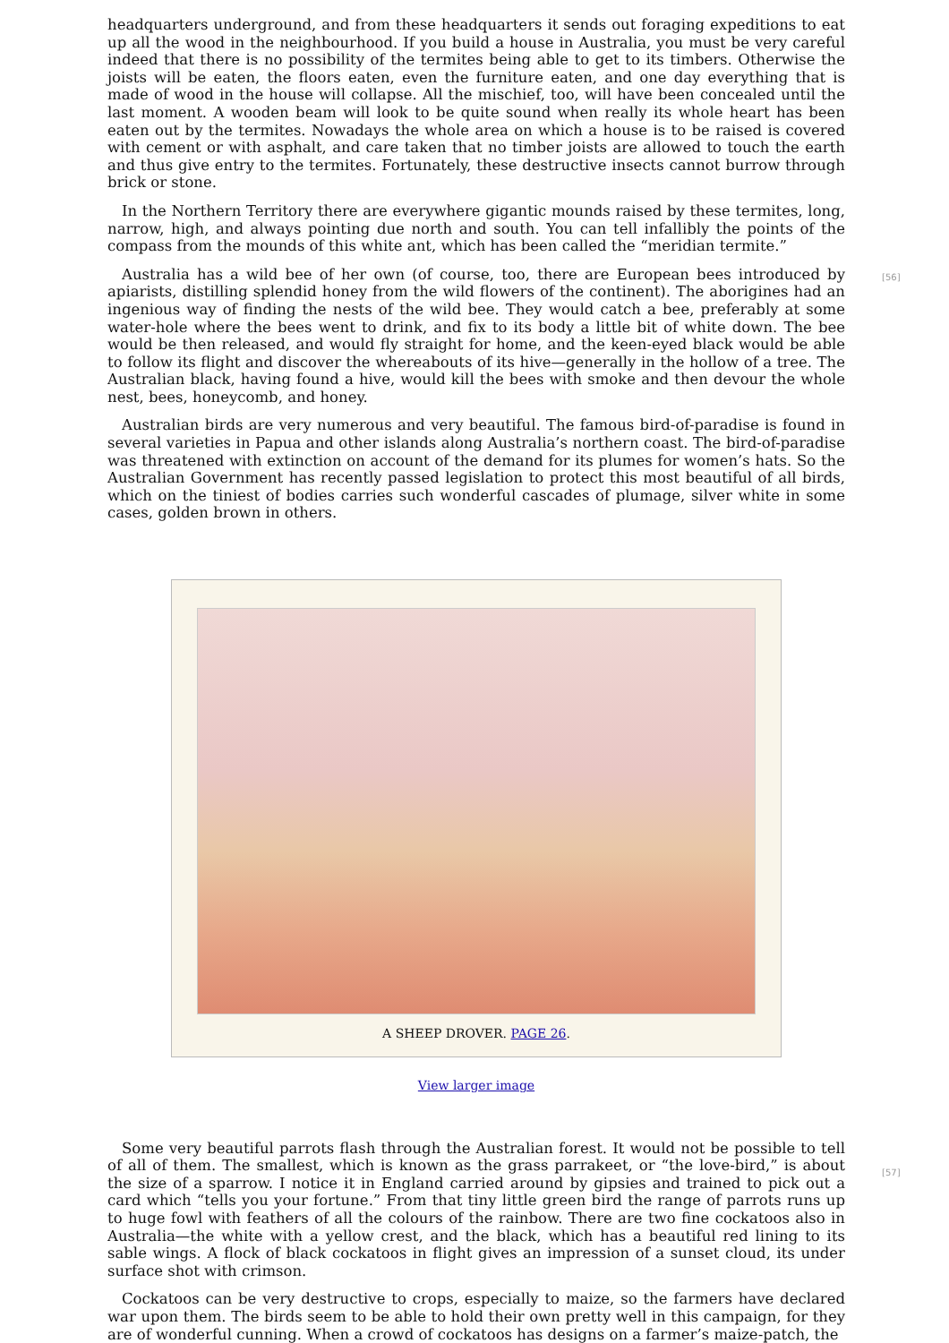headquarters underground, and from these headquarters it sends out foraging expeditions to eat up all the wood in the neighbourhood. If you build a house in Australia, you must be very careful indeed that there is no possibility of the termites being able to get to its timbers. Otherwise the joists will be eaten, the floors eaten, even the furniture eaten, and one day everything that is made of wood in the house will collapse. All the mischief, too, will have been concealed until the last moment. A wooden beam will look to be quite sound when really its whole heart has been eaten out by the termites. Nowadays the whole area on which a house is to be raised is covered with cement or with asphalt, and care taken that no timber joists are allowed to touch the earth and thus give entry to the termites. Fortunately, these destructive insects cannot burrow through brick or stone.
In the Northern Territory there are everywhere gigantic mounds raised by these termites, long, narrow, high, and always pointing due north and south. You can tell infallibly the points of the compass from the mounds of this white ant, which has been called the “meridian termite.”
[56]
Australia has a wild bee of her own (of course, too, there are European bees introduced by apiarists, distilling splendid honey from the wild flowers of the continent). The aborigines had an ingenious way of finding the nests of the wild bee. They would catch a bee, preferably at some water-hole where the bees went to drink, and fix to its body a little bit of white down. The bee would be then released, and would fly straight for home, and the keen-eyed black would be able to follow its flight and discover the whereabouts of its hive—generally in the hollow of a tree. The Australian black, having found a hive, would kill the bees with smoke and then devour the whole nest, bees, honeycomb, and honey.
Australian birds are very numerous and very beautiful. The famous bird-of-paradise is found in several varieties in Papua and other islands along Australia’s northern coast. The bird-of-paradise was threatened with extinction on account of the demand for its plumes for women’s hats. So the Australian Government has recently passed legislation to protect this most beautiful of all birds, which on the tiniest of bodies carries such wonderful cascades of plumage, silver white in some cases, golden brown in others.
A SHEEP DROVER. PAGE 26.
View larger image
[57]
Some very beautiful parrots flash through the Australian forest. It would not be possible to tell of all of them. The smallest, which is known as the grass parrakeet, or “the love-bird,” is about the size of a sparrow. I notice it in England carried around by gipsies and trained to pick out a card which “tells you your fortune.” From that tiny little green bird the range of parrots runs up to huge fowl with feathers of all the colours of the rainbow. There are two fine cockatoos also in Australia—the white with a yellow crest, and the black, which has a beautiful red lining to its sable wings. A flock of black cockatoos in flight gives an impression of a sunset cloud, its under surface shot with crimson.
Cockatoos can be very destructive to crops, especially to maize, so the farmers have declared war upon them. The birds seem to be able to hold their own pretty well in this campaign, for they are of wonderful cunning. When a crowd of cockatoos has designs on a farmer’s maize-patch, the